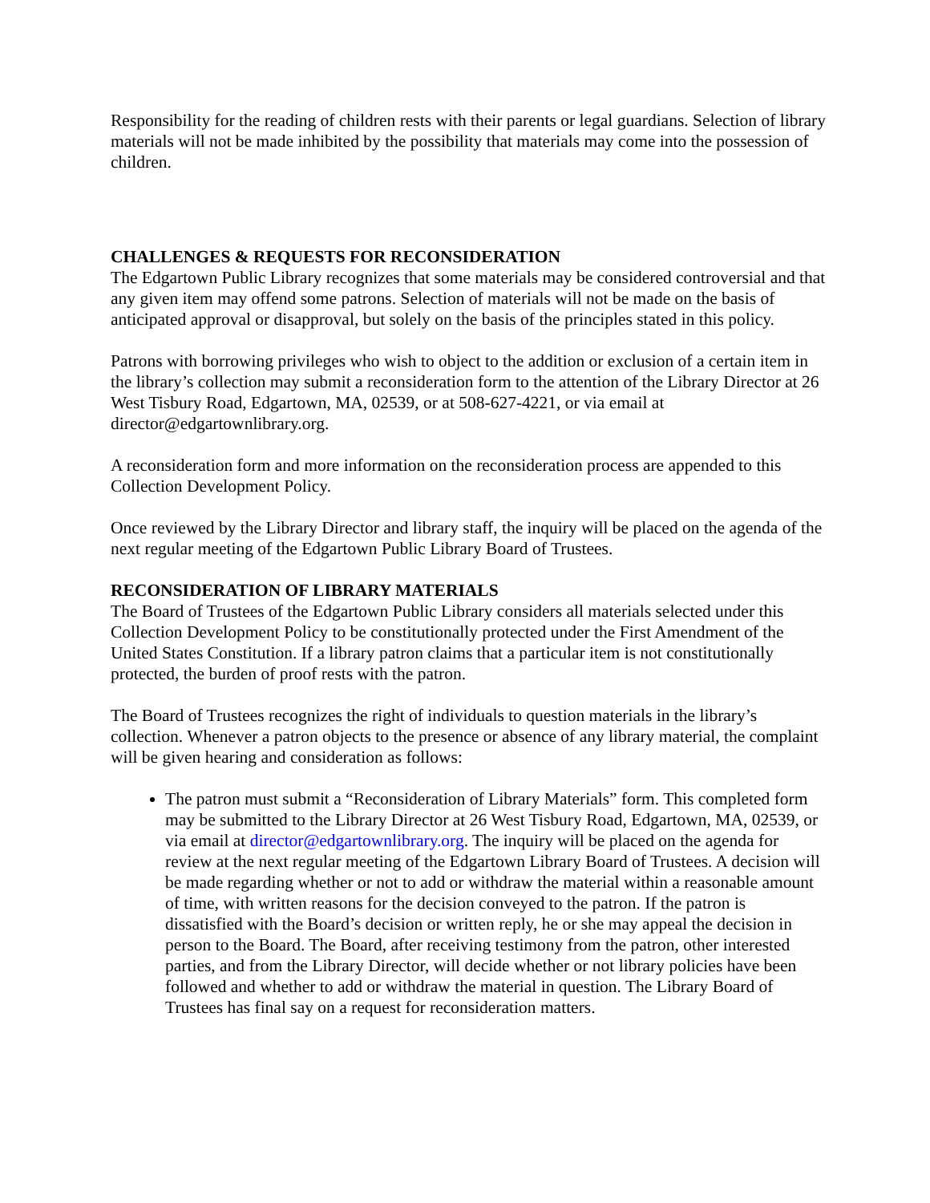Responsibility for the reading of children rests with their parents or legal guardians. Selection of library materials will not be made inhibited by the possibility that materials may come into the possession of children.
CHALLENGES & REQUESTS FOR RECONSIDERATION
The Edgartown Public Library recognizes that some materials may be considered controversial and that any given item may offend some patrons. Selection of materials will not be made on the basis of anticipated approval or disapproval, but solely on the basis of the principles stated in this policy.
Patrons with borrowing privileges who wish to object to the addition or exclusion of a certain item in the library’s collection may submit a reconsideration form to the attention of the Library Director at 26 West Tisbury Road, Edgartown, MA, 02539, or at 508-627-4221, or via email at director@edgartownlibrary.org.
A reconsideration form and more information on the reconsideration process are appended to this Collection Development Policy.
Once reviewed by the Library Director and library staff, the inquiry will be placed on the agenda of the next regular meeting of the Edgartown Public Library Board of Trustees.
RECONSIDERATION OF LIBRARY MATERIALS
The Board of Trustees of the Edgartown Public Library considers all materials selected under this Collection Development Policy to be constitutionally protected under the First Amendment of the United States Constitution. If a library patron claims that a particular item is not constitutionally protected, the burden of proof rests with the patron.
The Board of Trustees recognizes the right of individuals to question materials in the library’s collection. Whenever a patron objects to the presence or absence of any library material, the complaint will be given hearing and consideration as follows:
The patron must submit a “Reconsideration of Library Materials” form. This completed form may be submitted to the Library Director at 26 West Tisbury Road, Edgartown, MA, 02539, or via email at director@edgartownlibrary.org. The inquiry will be placed on the agenda for review at the next regular meeting of the Edgartown Library Board of Trustees. A decision will be made regarding whether or not to add or withdraw the material within a reasonable amount of time, with written reasons for the decision conveyed to the patron. If the patron is dissatisfied with the Board’s decision or written reply, he or she may appeal the decision in person to the Board. The Board, after receiving testimony from the patron, other interested parties, and from the Library Director, will decide whether or not library policies have been followed and whether to add or withdraw the material in question. The Library Board of Trustees has final say on a request for reconsideration matters.